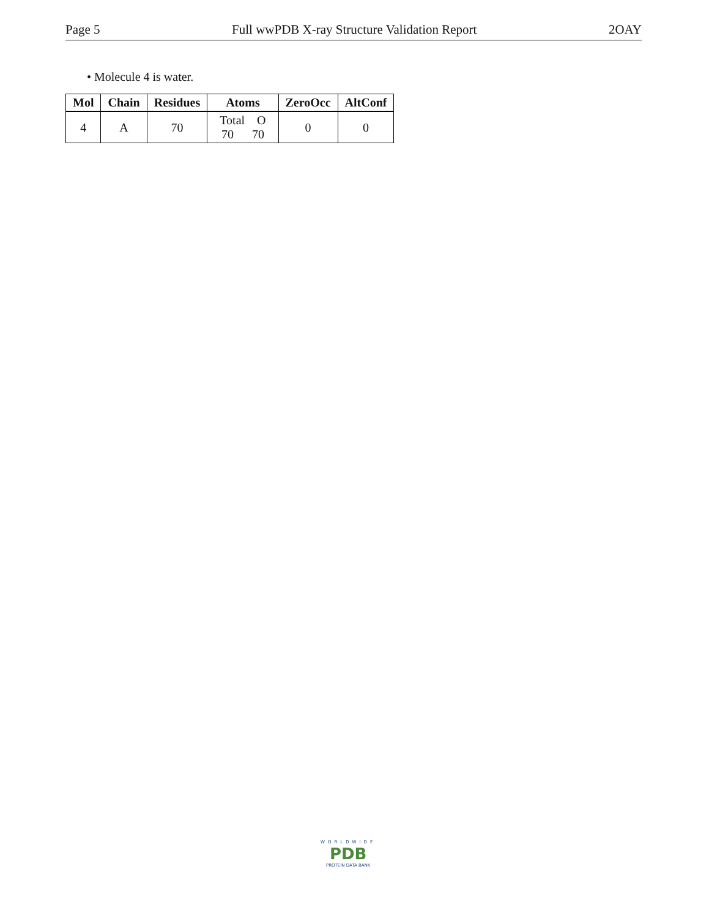Page 5 Full wwPDB X-ray Structure Validation Report 2OAY
• Molecule 4 is water.
| Mol | Chain | Residues | Atoms | ZeroOcc | AltConf |
| --- | --- | --- | --- | --- | --- |
| 4 | A | 70 | Total O 70 70 | 0 | 0 |
WORLDWIDE
PDB
PROTEIN DATA BANK